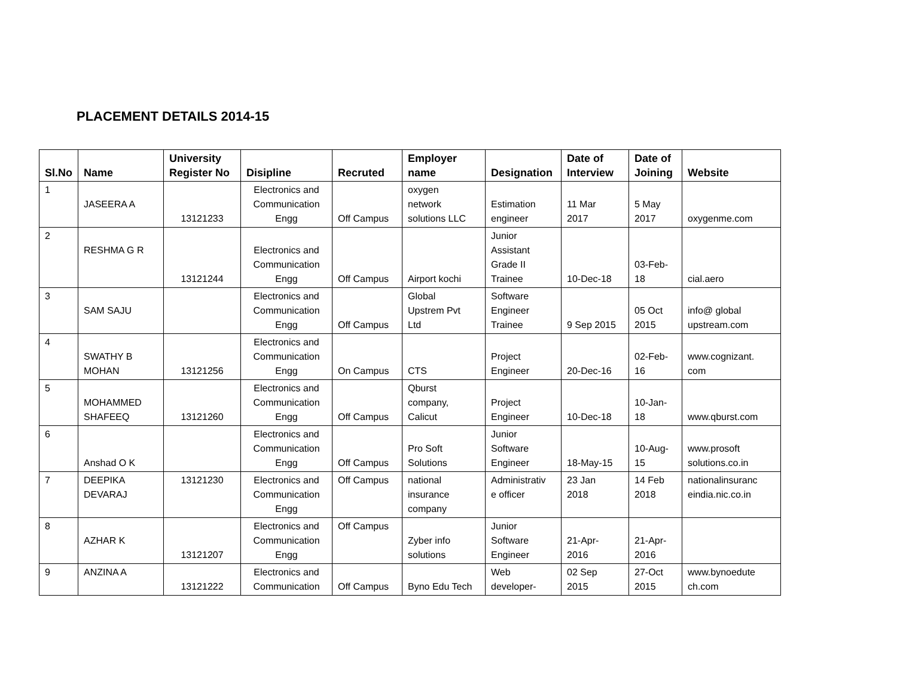PLACEMENT DETAILS 2014-15
| Sl.No | Name | University Register No | Disipline | Recruted | Employer name | Designation | Date of Interview | Date of Joining | Website |
| --- | --- | --- | --- | --- | --- | --- | --- | --- | --- |
| 1 | JASEERA A | 13121233 | Electronics and Communication Engg | Off Campus | oxygen network solutions LLC | Estimation engineer | 11 Mar 2017 | 5 May 2017 | oxygenme.com |
| 2 | RESHMA G R | 13121244 | Electronics and Communication Engg | Off Campus | Airport kochi | Junior Assistant Grade II Trainee | 10-Dec-18 | 03-Feb- 18 | cial.aero |
| 3 | SAM SAJU | | Electronics and Communication Engg | Off Campus | Global Upstrem Pvt Ltd | Software Engineer Trainee | 9 Sep 2015 | 05 Oct 2015 | info@ global upstream.com |
| 4 | SWATHY B MOHAN | 13121256 | Electronics and Communication Engg | On Campus | CTS | Project Engineer | 20-Dec-16 | 02-Feb- 16 | www.cognizant. com |
| 5 | MOHAMMED SHAFEEQ | 13121260 | Electronics and Communication Engg | Off Campus | Qburst company, Calicut | Project Engineer | 10-Dec-18 | 10-Jan- 18 | www.qburst.com |
| 6 | Anshad O K | | Electronics and Communication Engg | Off Campus | Pro Soft Solutions | Junior Software Engineer | 18-May-15 | 10-Aug- 15 | www.prosoft solutions.co.in |
| 7 | DEEPIKA DEVARAJ | 13121230 | Electronics and Communication Engg | Off Campus | national insurance company | Administrativ e officer | 23 Jan 2018 | 14 Feb 2018 | nationalinsuranc eindia.nic.co.in |
| 8 | AZHAR K | 13121207 | Electronics and Communication Engg | Off Campus | Zyber info solutions | Junior Software Engineer | 21-Apr- 2016 | 21-Apr- 2016 | |
| 9 | ANZINA A | 13121222 | Electronics and Communication | Off Campus | Byno Edu Tech | Web developer- | 02 Sep 2015 | 27-Oct 2015 | www.bynoedute ch.com |